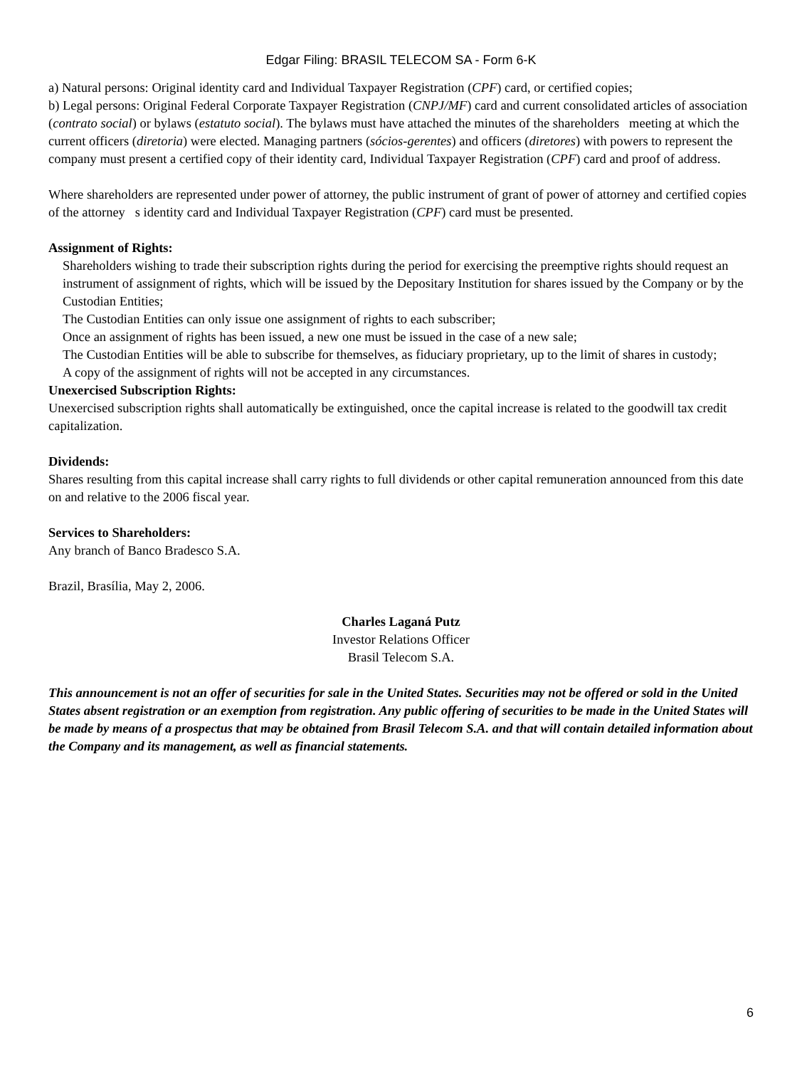Edgar Filing: BRASIL TELECOM SA - Form 6-K
a) Natural persons: Original identity card and Individual Taxpayer Registration (CPF) card, or certified copies;
b) Legal persons: Original Federal Corporate Taxpayer Registration (CNPJ/MF) card and current consolidated articles of association (contrato social) or bylaws (estatuto social). The bylaws must have attached the minutes of the shareholders meeting at which the current officers (diretoria) were elected. Managing partners (sócios-gerentes) and officers (diretores) with powers to represent the company must present a certified copy of their identity card, Individual Taxpayer Registration (CPF) card and proof of address.
Where shareholders are represented under power of attorney, the public instrument of grant of power of attorney and certified copies of the attorney s identity card and Individual Taxpayer Registration (CPF) card must be presented.
Assignment of Rights:
Shareholders wishing to trade their subscription rights during the period for exercising the preemptive rights should request an instrument of assignment of rights, which will be issued by the Depositary Institution for shares issued by the Company or by the Custodian Entities;
The Custodian Entities can only issue one assignment of rights to each subscriber;
Once an assignment of rights has been issued, a new one must be issued in the case of a new sale;
The Custodian Entities will be able to subscribe for themselves, as fiduciary proprietary, up to the limit of shares in custody;
A copy of the assignment of rights will not be accepted in any circumstances.
Unexercised Subscription Rights:
Unexercised subscription rights shall automatically be extinguished, once the capital increase is related to the goodwill tax credit capitalization.
Dividends:
Shares resulting from this capital increase shall carry rights to full dividends or other capital remuneration announced from this date on and relative to the 2006 fiscal year.
Services to Shareholders:
Any branch of Banco Bradesco S.A.
Brazil, Brasília, May 2, 2006.
Charles Laganá Putz
Investor Relations Officer
Brasil Telecom S.A.
This announcement is not an offer of securities for sale in the United States. Securities may not be offered or sold in the United States absent registration or an exemption from registration. Any public offering of securities to be made in the United States will be made by means of a prospectus that may be obtained from Brasil Telecom S.A. and that will contain detailed information about the Company and its management, as well as financial statements.
6